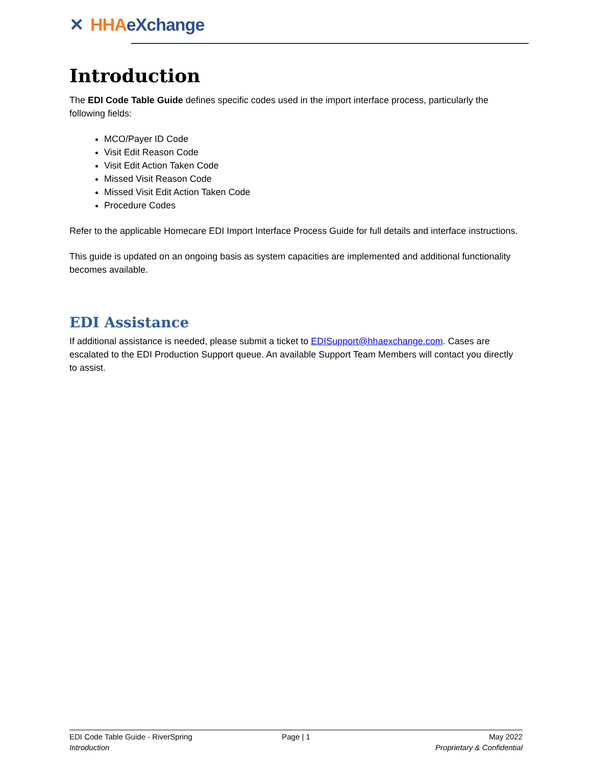✕ HHA eXchange
Introduction
The EDI Code Table Guide defines specific codes used in the import interface process, particularly the following fields:
MCO/Payer ID Code
Visit Edit Reason Code
Visit Edit Action Taken Code
Missed Visit Reason Code
Missed Visit Edit Action Taken Code
Procedure Codes
Refer to the applicable Homecare EDI Import Interface Process Guide for full details and interface instructions.
This guide is updated on an ongoing basis as system capacities are implemented and additional functionality becomes available.
EDI Assistance
If additional assistance is needed, please submit a ticket to EDISupport@hhaexchange.com. Cases are escalated to the EDI Production Support queue. An available Support Team Members will contact you directly to assist.
EDI Code Table Guide - RiverSpring Page | 1 May 2022
Introduction Proprietary & Confidential